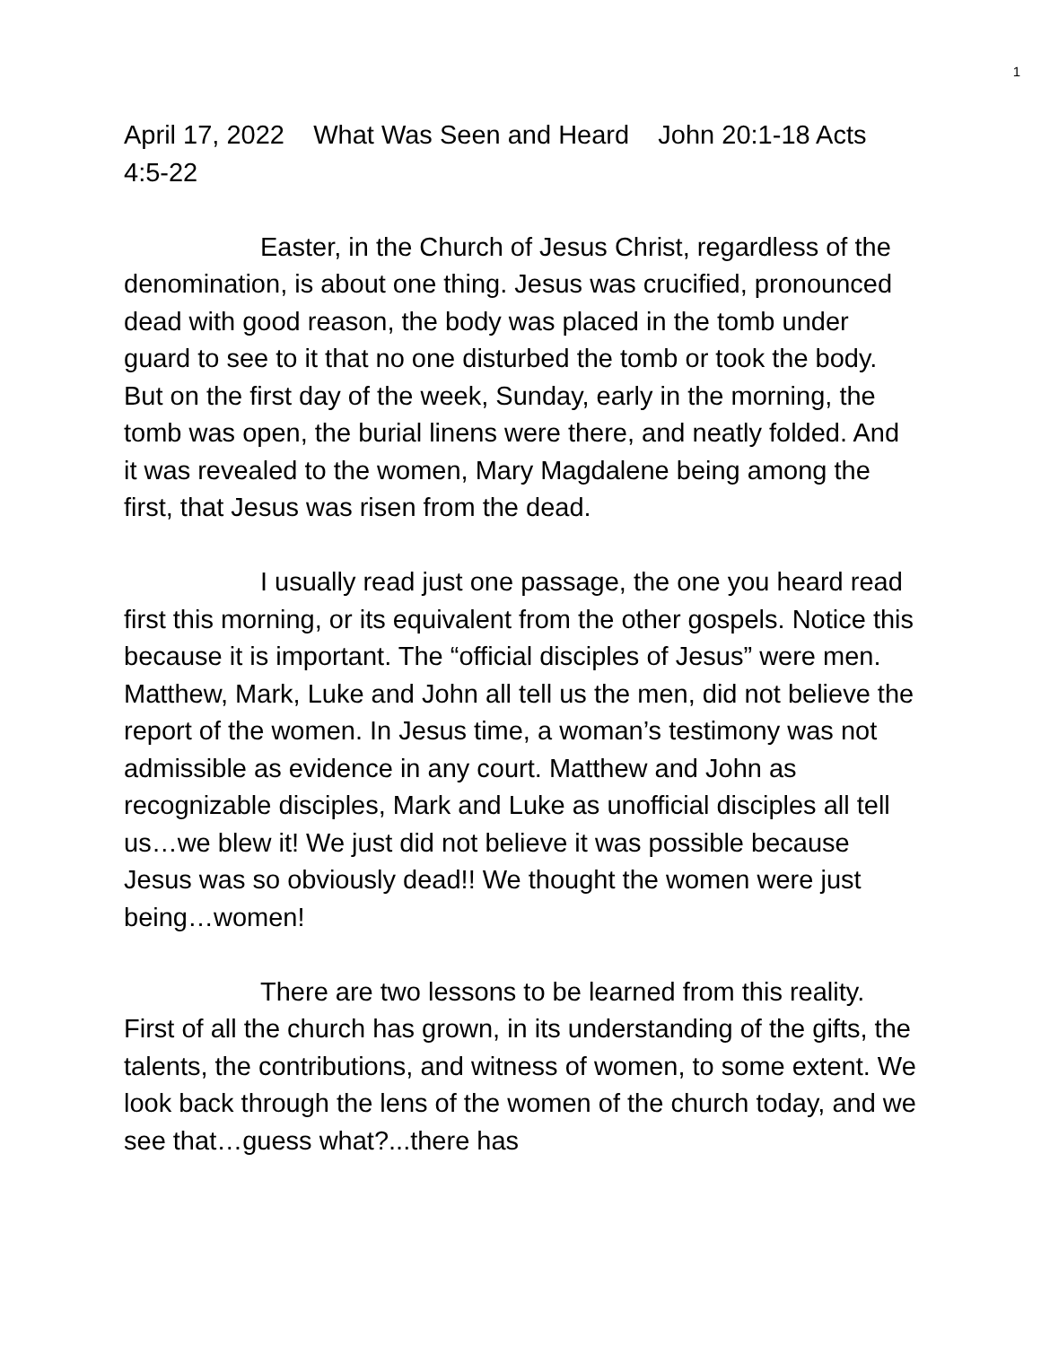1
April 17, 2022 What Was Seen and Heard John 20:1-18 Acts 4:5-22
Easter, in the Church of Jesus Christ, regardless of the denomination, is about one thing. Jesus was crucified, pronounced dead with good reason, the body was placed in the tomb under guard to see to it that no one disturbed the tomb or took the body. But on the first day of the week, Sunday, early in the morning, the tomb was open, the burial linens were there, and neatly folded. And it was revealed to the women, Mary Magdalene being among the first, that Jesus was risen from the dead.
I usually read just one passage, the one you heard read first this morning, or its equivalent from the other gospels. Notice this because it is important. The “official disciples of Jesus” were men. Matthew, Mark, Luke and John all tell us the men, did not believe the report of the women. In Jesus time, a woman’s testimony was not admissible as evidence in any court. Matthew and John as recognizable disciples, Mark and Luke as unofficial disciples all tell us…we blew it! We just did not believe it was possible because Jesus was so obviously dead!! We thought the women were just being…women!
There are two lessons to be learned from this reality. First of all the church has grown, in its understanding of the gifts, the talents, the contributions, and witness of women, to some extent. We look back through the lens of the women of the church today, and we see that…guess what?...there has